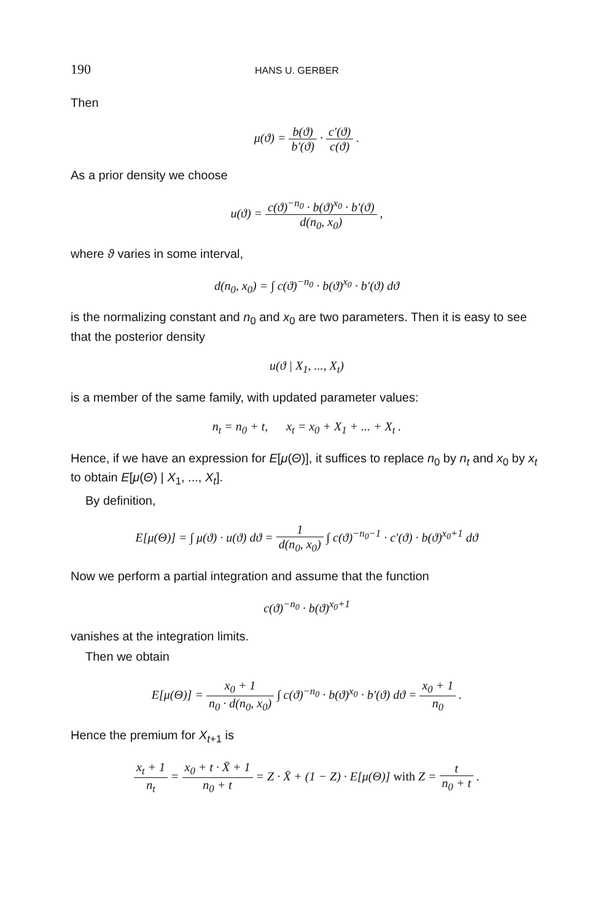190 HANS U. GERBER
Then
μ(ϑ) = b(ϑ) b′(ϑ) · c′(ϑ) c(ϑ) .
As a prior density we choose
u(ϑ) = c(ϑ)<sup>−n<sub>0</sub></sup> · b(ϑ)<sup>x<sub>0</sub></sup> · b′(ϑ) d(n<sub>0</sub>, x<sub>0</sub>) ,
where ϑ varies in some interval,
d(n<sub>0</sub>, x<sub>0</sub>) = ∫ c(ϑ)<sup>−n<sub>0</sub></sup> · b(ϑ)<sup>x<sub>0</sub></sup> · b′(ϑ) dϑ
is the normalizing constant and n<sub>0</sub> and x<sub>0</sub> are two parameters. Then it is easy to see that the posterior density
u(ϑ | X<sub>1</sub>, ..., X<sub>t</sub>)
is a member of the same family, with updated parameter values:
n<sub>t</sub> = n<sub>0</sub> + t, x<sub>t</sub> = x<sub>0</sub> + X<sub>1</sub> + ... + X<sub>t</sub> .
Hence, if we have an expression for E[μ(Θ)], it suffices to replace n<sub>0</sub> by n<sub>t</sub> and x<sub>0</sub> by x<sub>t</sub> to obtain E[μ(Θ) | X<sub>1</sub>, ..., X<sub>t</sub>].
By definition,
E[μ(Θ)] = ∫ μ(ϑ) · u(ϑ) dϑ = 1 d(n<sub>0</sub>, x<sub>0</sub>) ∫ c(ϑ)<sup>−n<sub>0</sub>−1</sup> · c′(ϑ) · b(ϑ)<sup>x<sub>0</sub>+1</sup> dϑ
Now we perform a partial integration and assume that the function
c(ϑ)<sup>−n<sub>0</sub></sup> · b(ϑ)<sup>x<sub>0</sub>+1</sup>
vanishes at the integration limits.
Then we obtain
E[μ(Θ)] = x<sub>0</sub> + 1 n<sub>0</sub> · d(n<sub>0</sub>, x<sub>0</sub>) ∫ c(ϑ)<sup>−n<sub>0</sub></sup> · b(ϑ)<sup>x<sub>0</sub></sup> · b′(ϑ) dϑ = x<sub>0</sub> + 1 n<sub>0</sub> .
Hence the premium for X<sub>t+1</sub> is
x<sub>t</sub> + 1 n<sub>t</sub> = x<sub>0</sub> + t · X̄ + 1 n<sub>0</sub> + t = Z · X̄ + (1 − Z) · E[μ(Θ)] with Z = t n<sub>0</sub> + t .